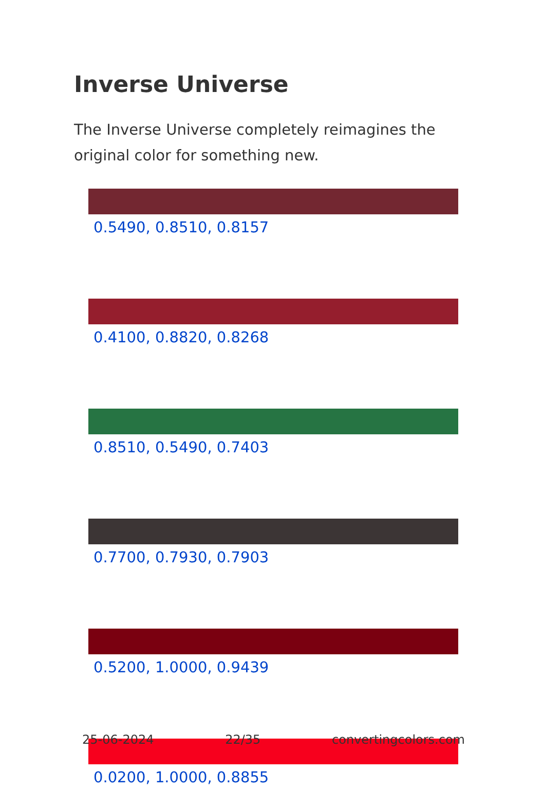Inverse Universe
The Inverse Universe completely reimagines the original color for something new.
0.5490, 0.8510, 0.8157
0.4100, 0.8820, 0.8268
0.8510, 0.5490, 0.7403
0.7700, 0.7930, 0.7903
0.5200, 1.0000, 0.9439
0.0200, 1.0000, 0.8855
25-06-2024 22/35 convertingcolors.com